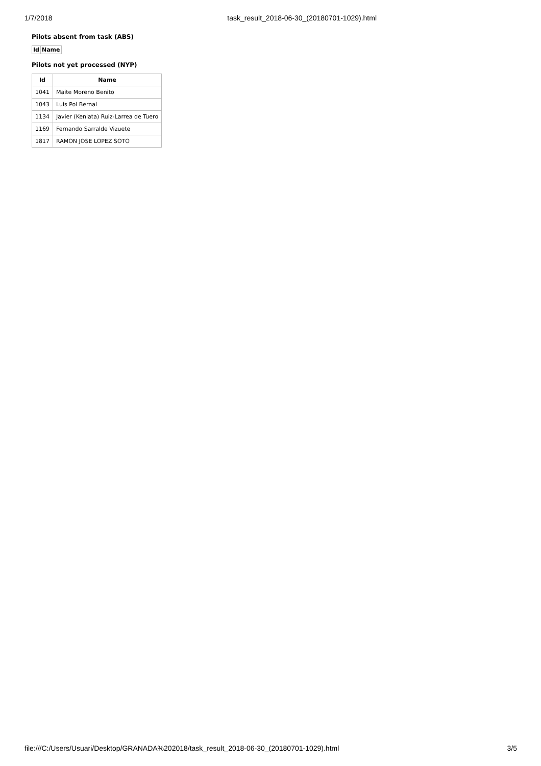1/7/2018 task_result_2018-06-30_(20180701-1029).html
Pilots absent from task (ABS)
| Id | Name |
| --- | --- |
Pilots not yet processed (NYP)
| Id | Name |
| --- | --- |
| 1041 | Maite Moreno Benito |
| 1043 | Luis Pol Bernal |
| 1134 | Javier (Keniata) Ruiz-Larrea de Tuero |
| 1169 | Fernando Sarralde Vizuete |
| 1817 | RAMON JOSE LOPEZ SOTO |
file:///C:/Users/Usuari/Desktop/GRANADA%202018/task_result_2018-06-30_(20180701-1029).html 3/5